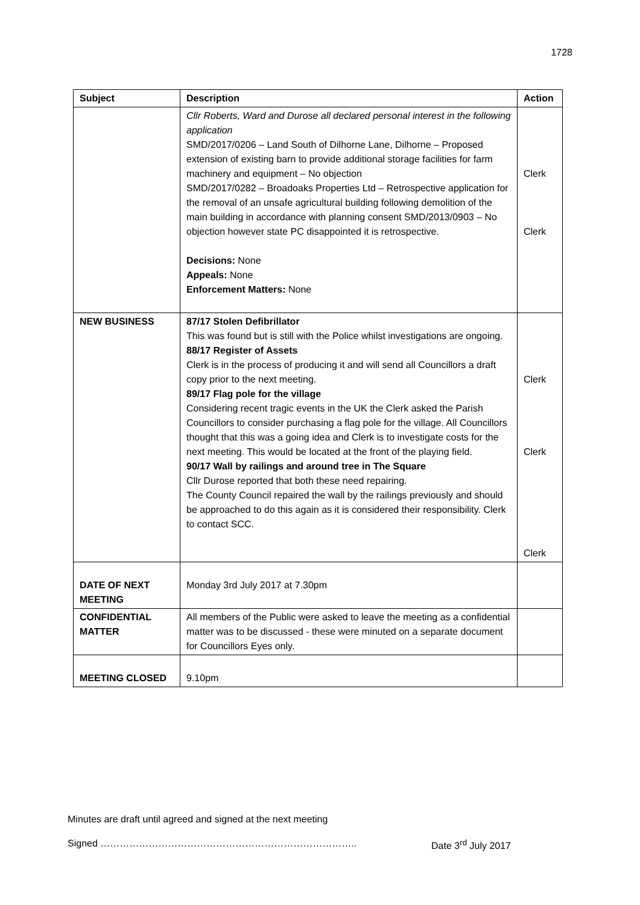1728
| Subject | Description | Action |
| --- | --- | --- |
| | Cllr Roberts, Ward and Durose all declared personal interest in the following application SMD/2017/0206 – Land South of Dilhorne Lane, Dilhorne – Proposed extension of existing barn to provide additional storage facilities for farm machinery and equipment – No objection SMD/2017/0282 – Broadoaks Properties Ltd – Retrospective application for the removal of an unsafe agricultural building following demolition of the main building in accordance with planning consent SMD/2013/0903 – No objection however state PC disappointed it is retrospective. Decisions: None Appeals: None Enforcement Matters: None | Clerk Clerk |
| NEW BUSINESS | 87/17 Stolen Defibrillator This was found but is still with the Police whilst investigations are ongoing. 88/17 Register of Assets Clerk is in the process of producing it and will send all Councillors a draft copy prior to the next meeting. 89/17 Flag pole for the village Considering recent tragic events in the UK the Clerk asked the Parish Councillors to consider purchasing a flag pole for the village. All Councillors thought that this was a going idea and Clerk is to investigate costs for the next meeting. This would be located at the front of the playing field. 90/17 Wall by railings and around tree in The Square Cllr Durose reported that both these need repairing. The County Council repaired the wall by the railings previously and should be approached to do this again as it is considered their responsibility. Clerk to contact SCC. | Clerk Clerk Clerk |
| DATE OF NEXT MEETING | Monday 3rd July 2017 at 7.30pm | |
| CONFIDENTIAL MATTER | All members of the Public were asked to leave the meeting as a confidential matter was to be discussed - these were minuted on a separate document for Councillors Eyes only. | |
| MEETING CLOSED | 9.10pm | |
Minutes are draft until agreed and signed at the next meeting
Signed …………………………………………………………………….. Date 3<sup>rd</sup> July 2017